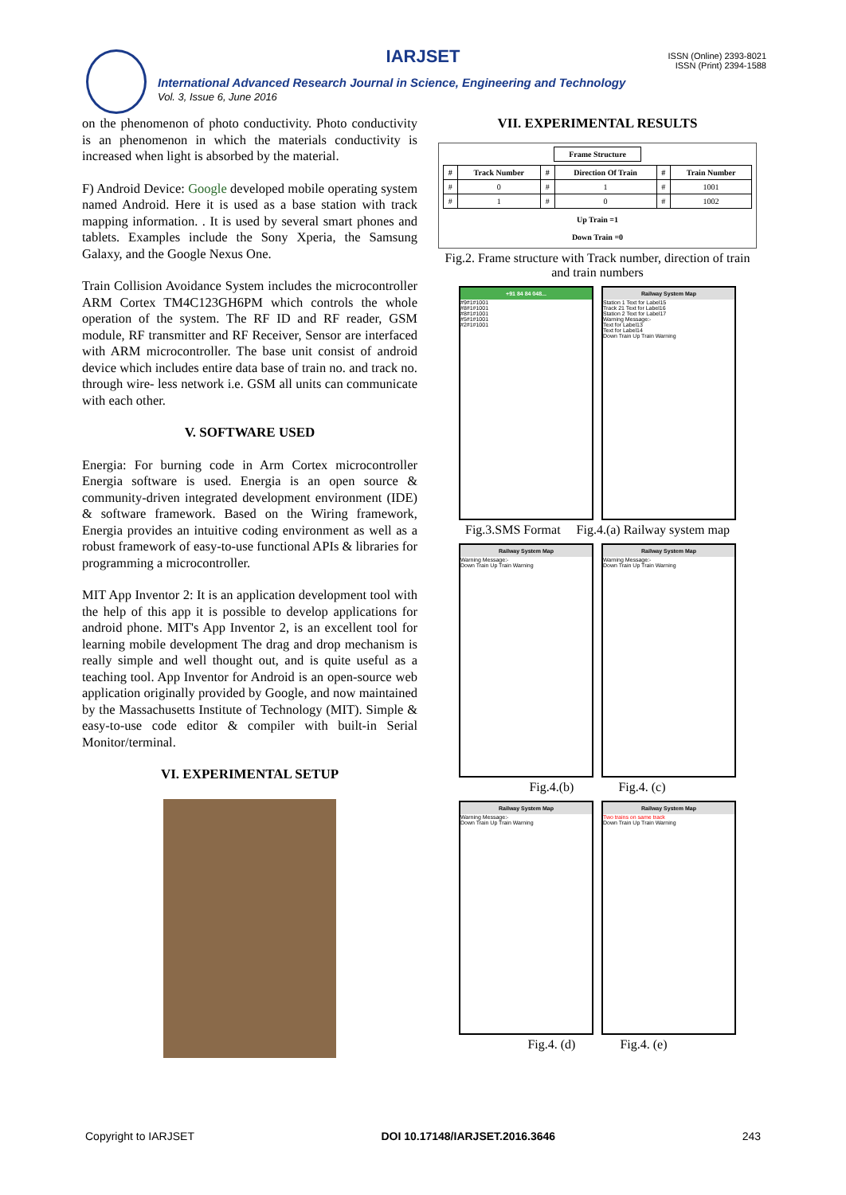IARJSET
ISSN (Online) 2393-8021
ISSN (Print) 2394-1588
International Advanced Research Journal in Science, Engineering and Technology
Vol. 3, Issue 6, June 2016
on the phenomenon of photo conductivity. Photo conductivity is an phenomenon in which the materials conductivity is increased when light is absorbed by the material.
F) Android Device: Google developed mobile operating system named Android. Here it is used as a base station with track mapping information. . It is used by several smart phones and tablets. Examples include the Sony Xperia, the Samsung Galaxy, and the Google Nexus One.
Train Collision Avoidance System includes the microcontroller ARM Cortex TM4C123GH6PM which controls the whole operation of the system. The RF ID and RF reader, GSM module, RF transmitter and RF Receiver, Sensor are interfaced with ARM microcontroller. The base unit consist of android device which includes entire data base of train no. and track no. through wire- less network i.e. GSM all units can communicate with each other.
V. SOFTWARE USED
Energia: For burning code in Arm Cortex microcontroller Energia software is used. Energia is an open source & community-driven integrated development environment (IDE) & software framework. Based on the Wiring framework, Energia provides an intuitive coding environment as well as a robust framework of easy-to-use functional APIs & libraries for programming a microcontroller.
MIT App Inventor 2: It is an application development tool with the help of this app it is possible to develop applications for android phone. MIT's App Inventor 2, is an excellent tool for learning mobile development The drag and drop mechanism is really simple and well thought out, and is quite useful as a teaching tool. App Inventor for Android is an open-source web application originally provided by Google, and now maintained by the Massachusetts Institute of Technology (MIT). Simple & easy-to-use code editor & compiler with built-in Serial Monitor/terminal.
VI. EXPERIMENTAL SETUP
VII. EXPERIMENTAL RESULTS
Frame Structure
| # | Track Number | # | Direction Of Train | # | Train Number |
| --- | --- | --- | --- | --- | --- |
| # | 0 | # | 1 | # | 1001 |
| # | 1 | # | 0 | # | 1002 |
Up Train =1
Down Train =0
Fig.2. Frame structure with Track number, direction of train and train numbers
+91 84 84 048...
#9#1#1001
#8#1#1001
#8#1#1001
#5#1#1001
#2#1#1001
Railway System Map
Station 1 Text for Label15
Track 21 Text for Label16
Station 2 Text for Label17
Warning Message:-
Text for Label13
Text for Label14
Down Train Up Train Warning
Fig.3.SMS Format Fig.4.(a) Railway system map
Railway System Map
Warning Message:-
Down Train Up Train Warning
Railway System Map
Warning Message:-
Down Train Up Train Warning
Fig.4.(b) Fig.4. (c)
Railway System Map
Warning Message:-
Down Train Up Train Warning
Railway System Map
Two trains on same track
Down Train Up Train Warning
Fig.4. (d) Fig.4. (e)
Copyright to IARJSET DOI 10.17148/IARJSET.2016.3646 243